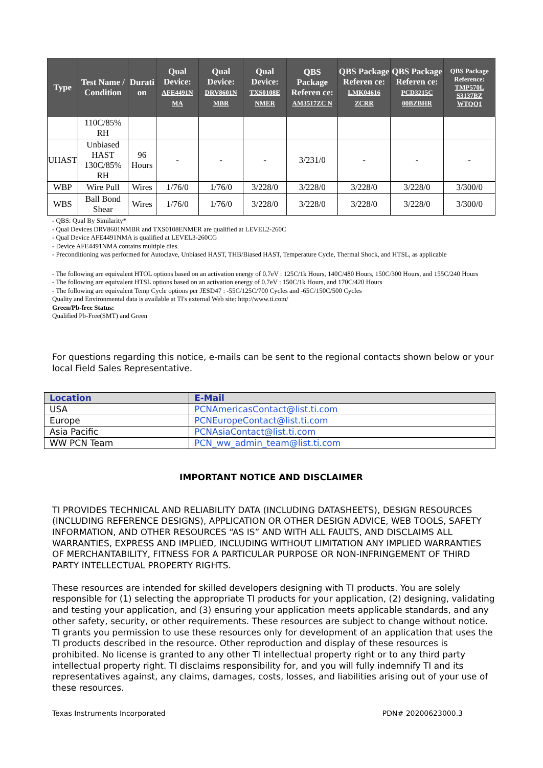| Type | Test Name / Condition | Durati on | Qual Device: AFE4491N MA | Qual Device: DRV8601N MBR | Qual Device: TXS0108E NMER | QBS Package Referen ce: AM3517ZC N | QBS Package Referen ce: LMK04616 ZCRR | QBS Package Referen ce: PCD3215C 00BZBHR | QBS Package Reference: TMP570L S3137BZ WTQQ1 |
| --- | --- | --- | --- | --- | --- | --- | --- | --- | --- |
| | 110C/85% RH | | | | | | | | |
| UHAST | Unbiased HAST 130C/85% RH | 96 Hours | - | - | - | 3/231/0 | - | - | - |
| WBP | Wire Pull | Wires | 1/76/0 | 1/76/0 | 3/228/0 | 3/228/0 | 3/228/0 | 3/228/0 | 3/300/0 |
| WBS | Ball Bond Shear | Wires | 1/76/0 | 1/76/0 | 3/228/0 | 3/228/0 | 3/228/0 | 3/228/0 | 3/300/0 |
- QBS: Qual By Similarity*
- Qual Devices DRV8601NMBR and TXS0108ENMER are qualified at LEVEL2-260C
- Qual Device AFE4491NMA is qualified at LEVEL3-260CG
- Device AFE4491NMA contains multiple dies.
- Preconditioning was performed for Autoclave, Unbiased HAST, THB/Biased HAST, Temperature Cycle, Thermal Shock, and HTSL, as applicable
- The following are equivalent HTOL options based on an activation energy of 0.7eV : 125C/1k Hours, 140C/480 Hours, 150C/300 Hours, and 155C/240 Hours
- The following are equivalent HTSL options based on an activation energy of 0.7eV : 150C/1k Hours, and 170C/420 Hours
- The following are equivalent Temp Cycle options per JESD47 : -55C/125C/700 Cycles and -65C/150C/500 Cycles
Quality and Environmental data is available at TI's external Web site: http://www.ti.com/
Green/Pb-free Status:
Qualified Pb-Free(SMT) and Green
For questions regarding this notice, e-mails can be sent to the regional contacts shown below or your local Field Sales Representative.
| Location | E-Mail |
| --- | --- |
| USA | PCNAmericasContact@list.ti.com |
| Europe | PCNEuropeContact@list.ti.com |
| Asia Pacific | PCNAsiaContact@list.ti.com |
| WW PCN Team | PCN_ww_admin_team@list.ti.com |
IMPORTANT NOTICE AND DISCLAIMER
TI PROVIDES TECHNICAL AND RELIABILITY DATA (INCLUDING DATASHEETS), DESIGN RESOURCES (INCLUDING REFERENCE DESIGNS), APPLICATION OR OTHER DESIGN ADVICE, WEB TOOLS, SAFETY INFORMATION, AND OTHER RESOURCES “AS IS” AND WITH ALL FAULTS, AND DISCLAIMS ALL WARRANTIES, EXPRESS AND IMPLIED, INCLUDING WITHOUT LIMITATION ANY IMPLIED WARRANTIES OF MERCHANTABILITY, FITNESS FOR A PARTICULAR PURPOSE OR NON-INFRINGEMENT OF THIRD PARTY INTELLECTUAL PROPERTY RIGHTS.
These resources are intended for skilled developers designing with TI products. You are solely responsible for (1) selecting the appropriate TI products for your application, (2) designing, validating and testing your application, and (3) ensuring your application meets applicable standards, and any other safety, security, or other requirements. These resources are subject to change without notice. TI grants you permission to use these resources only for development of an application that uses the TI products described in the resource. Other reproduction and display of these resources is prohibited. No license is granted to any other TI intellectual property right or to any third party intellectual property right. TI disclaims responsibility for, and you will fully indemnify TI and its representatives against, any claims, damages, costs, losses, and liabilities arising out of your use of these resources.
Texas Instruments Incorporated PDN# 20200623000.3